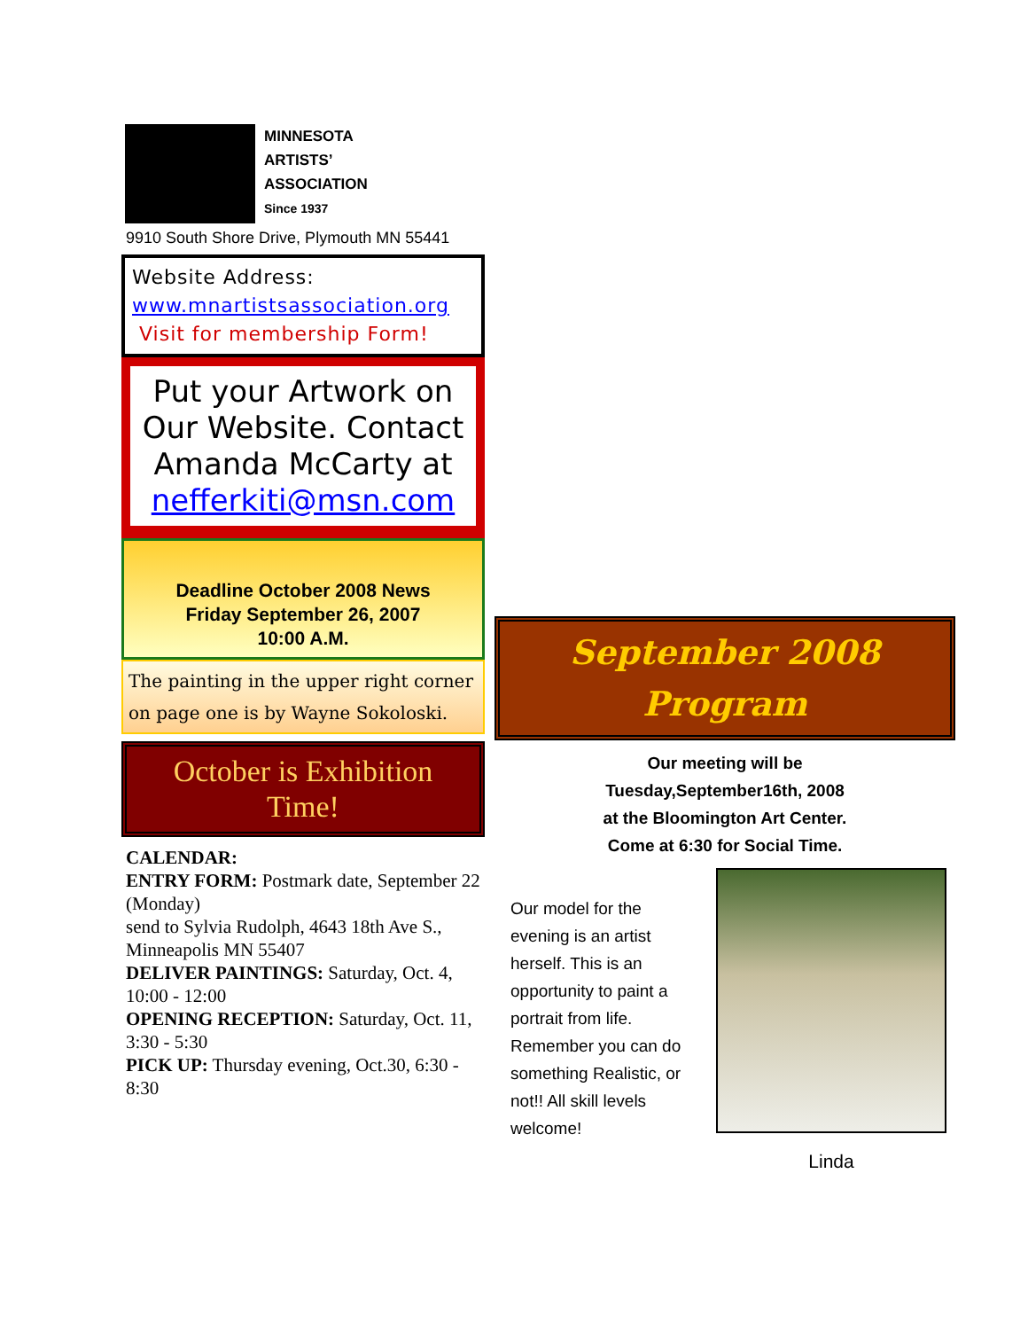MINNESOTA
ARTISTS’
ASSOCIATION
Since 1937
9910 South Shore Drive, Plymouth MN 55441
Website Address:
www.mnartistsassociation.org
Visit for membership Form!
Put your Artwork on Our Website. Contact Amanda McCarty at nefferkiti@msn.com
Deadline October 2008 News
Friday September 26, 2007
10:00 A.M.
The painting in the upper right corner on page one is by Wayne Sokoloski.
October is Exhibition Time!
CALENDAR:
ENTRY FORM: Postmark date, September 22 (Monday)
send to Sylvia Rudolph, 4643 18th Ave S., Minneapolis MN 55407
DELIVER PAINTINGS: Saturday, Oct. 4, 10:00 - 12:00
OPENING RECEPTION: Saturday, Oct. 11, 3:30 - 5:30
PICK UP: Thursday evening, Oct.30, 6:30 - 8:30
September 2008
Program
Our meeting will be
Tuesday,September16th, 2008
at the Bloomington Art Center.
Come at 6:30 for Social Time.
Our model for the evening is an artist herself. This is an opportunity to paint a portrait from life. Remember you can do something Realistic, or not!! All skill levels welcome!
Linda